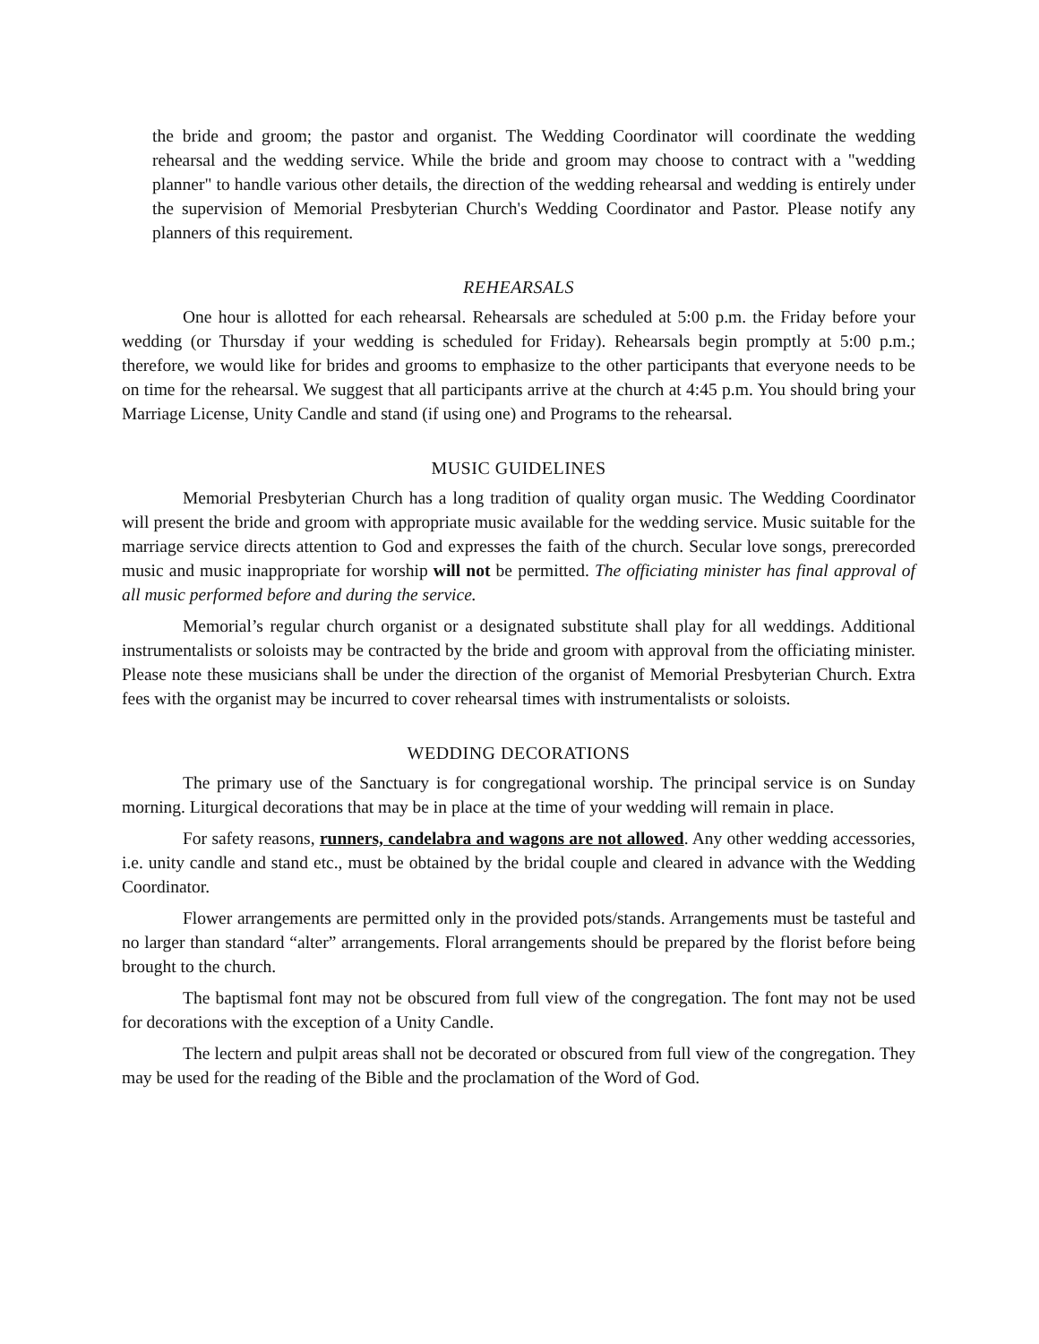the bride and groom; the pastor and organist. The Wedding Coordinator will coordinate the wedding rehearsal and the wedding service. While the bride and groom may choose to contract with a "wedding planner" to handle various other details, the direction of the wedding rehearsal and wedding is entirely under the supervision of Memorial Presbyterian Church's Wedding Coordinator and Pastor. Please notify any planners of this requirement.
REHEARSALS
One hour is allotted for each rehearsal. Rehearsals are scheduled at 5:00 p.m. the Friday before your wedding (or Thursday if your wedding is scheduled for Friday). Rehearsals begin promptly at 5:00 p.m.; therefore, we would like for brides and grooms to emphasize to the other participants that everyone needs to be on time for the rehearsal. We suggest that all participants arrive at the church at 4:45 p.m. You should bring your Marriage License, Unity Candle and stand (if using one) and Programs to the rehearsal.
MUSIC GUIDELINES
Memorial Presbyterian Church has a long tradition of quality organ music. The Wedding Coordinator will present the bride and groom with appropriate music available for the wedding service. Music suitable for the marriage service directs attention to God and expresses the faith of the church. Secular love songs, prerecorded music and music inappropriate for worship will not be permitted. The officiating minister has final approval of all music performed before and during the service.
Memorial’s regular church organist or a designated substitute shall play for all weddings. Additional instrumentalists or soloists may be contracted by the bride and groom with approval from the officiating minister. Please note these musicians shall be under the direction of the organist of Memorial Presbyterian Church. Extra fees with the organist may be incurred to cover rehearsal times with instrumentalists or soloists.
WEDDING DECORATIONS
The primary use of the Sanctuary is for congregational worship. The principal service is on Sunday morning. Liturgical decorations that may be in place at the time of your wedding will remain in place.
For safety reasons, runners, candelabra and wagons are not allowed. Any other wedding accessories, i.e. unity candle and stand etc., must be obtained by the bridal couple and cleared in advance with the Wedding Coordinator.
Flower arrangements are permitted only in the provided pots/stands. Arrangements must be tasteful and no larger than standard “alter” arrangements. Floral arrangements should be prepared by the florist before being brought to the church.
The baptismal font may not be obscured from full view of the congregation. The font may not be used for decorations with the exception of a Unity Candle.
The lectern and pulpit areas shall not be decorated or obscured from full view of the congregation. They may be used for the reading of the Bible and the proclamation of the Word of God.